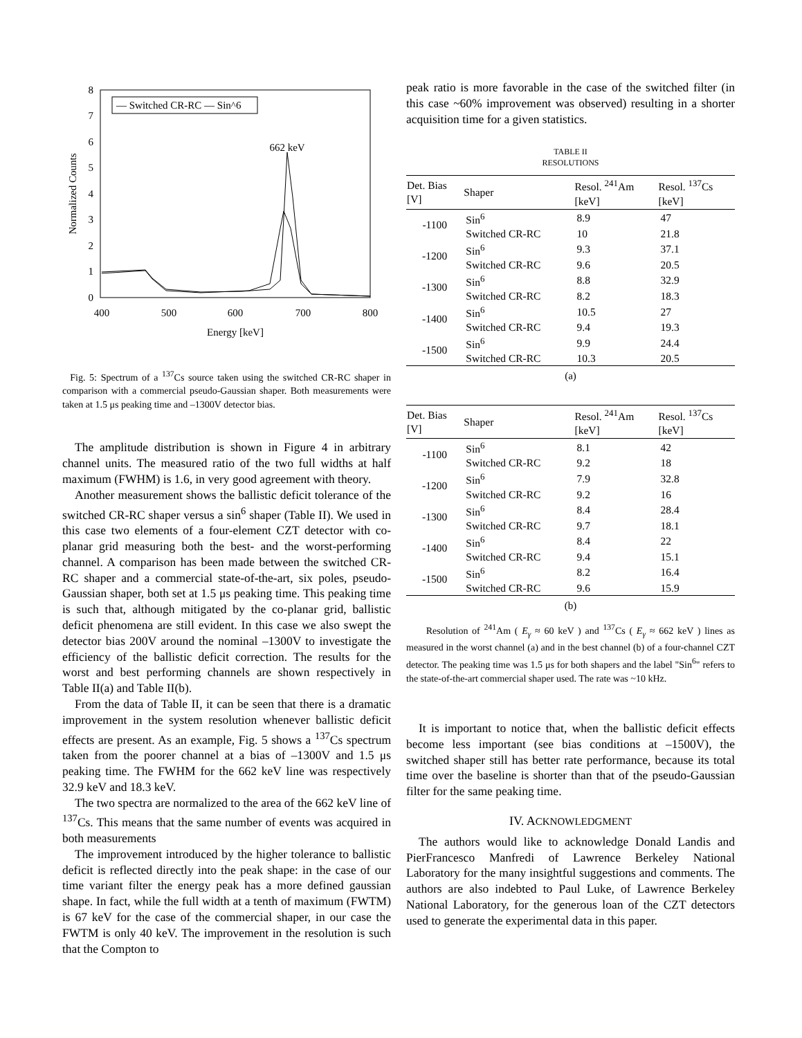0
1
2
3
4
5
6
7
8
400
500
600
700
800
Energy [keV]
662 keV
Normalized Counts
— Switched CR-RC — Sin^6
Fig. 5: Spectrum of a <sup>137</sup>Cs source taken using the switched CR-RC shaper in comparison with a commercial pseudo-Gaussian shaper. Both measurements were taken at 1.5 μs peaking time and –1300V detector bias.
The amplitude distribution is shown in Figure 4 in arbitrary channel units. The measured ratio of the two full widths at half maximum (FWHM) is 1.6, in very good agreement with theory.
Another measurement shows the ballistic deficit tolerance of the switched CR-RC shaper versus a sin<sup>6</sup> shaper (Table II). We used in this case two elements of a four-element CZT detector with co-planar grid measuring both the best- and the worst-performing channel. A comparison has been made between the switched CR-RC shaper and a commercial state-of-the-art, six poles, pseudo-Gaussian shaper, both set at 1.5 μs peaking time. This peaking time is such that, although mitigated by the co-planar grid, ballistic deficit phenomena are still evident. In this case we also swept the detector bias 200V around the nominal –1300V to investigate the efficiency of the ballistic deficit correction. The results for the worst and best performing channels are shown respectively in Table II(a) and Table II(b).
From the data of Table II, it can be seen that there is a dramatic improvement in the system resolution whenever ballistic deficit effects are present. As an example, Fig. 5 shows a <sup>137</sup>Cs spectrum taken from the poorer channel at a bias of –1300V and 1.5 μs peaking time. The FWHM for the 662 keV line was respectively 32.9 keV and 18.3 keV.
The two spectra are normalized to the area of the 662 keV line of <sup>137</sup>Cs. This means that the same number of events was acquired in both measurements
The improvement introduced by the higher tolerance to ballistic deficit is reflected directly into the peak shape: in the case of our time variant filter the energy peak has a more defined gaussian shape. In fact, while the full width at a tenth of maximum (FWTM) is 67 keV for the case of the commercial shaper, in our case the FWTM is only 40 keV. The improvement in the resolution is such that the Compton to
peak ratio is more favorable in the case of the switched filter (in this case ~60% improvement was observed) resulting in a shorter acquisition time for a given statistics.
TABLE II
RESOLUTIONS
| Det. Bias [V] | Shaper | Resol. <sup>241</sup>Am [keV] | Resol. <sup>137</sup>Cs [keV] |
| --- | --- | --- | --- |
| -1100 | Sin<sup>6</sup> | 8.9 | 47 |
| | Switched CR-RC | 10 | 21.8 |
| -1200 | Sin<sup>6</sup> | 9.3 | 37.1 |
| | Switched CR-RC | 9.6 | 20.5 |
| -1300 | Sin<sup>6</sup> | 8.8 | 32.9 |
| | Switched CR-RC | 8.2 | 18.3 |
| -1400 | Sin<sup>6</sup> | 10.5 | 27 |
| | Switched CR-RC | 9.4 | 19.3 |
| -1500 | Sin<sup>6</sup> | 9.9 | 24.4 |
| | Switched CR-RC | 10.3 | 20.5 |
(a)
| Det. Bias [V] | Shaper | Resol. <sup>241</sup>Am [keV] | Resol. <sup>137</sup>Cs [keV] |
| --- | --- | --- | --- |
| -1100 | Sin<sup>6</sup> | 8.1 | 42 |
| | Switched CR-RC | 9.2 | 18 |
| -1200 | Sin<sup>6</sup> | 7.9 | 32.8 |
| | Switched CR-RC | 9.2 | 16 |
| -1300 | Sin<sup>6</sup> | 8.4 | 28.4 |
| | Switched CR-RC | 9.7 | 18.1 |
| -1400 | Sin<sup>6</sup> | 8.4 | 22 |
| | Switched CR-RC | 9.4 | 15.1 |
| -1500 | Sin<sup>6</sup> | 8.2 | 16.4 |
| | Switched CR-RC | 9.6 | 15.9 |
(b)
Resolution of <sup>241</sup>Am ( E<sub>γ</sub> ≈ 60 keV ) and <sup>137</sup>Cs ( E<sub>γ</sub> ≈ 662 keV ) lines as measured in the worst channel (a) and in the best channel (b) of a four-channel CZT detector. The peaking time was 1.5 μs for both shapers and the label "Sin<sup>6</sup>" refers to the state-of-the-art commercial shaper used. The rate was ~10 kHz.
It is important to notice that, when the ballistic deficit effects become less important (see bias conditions at –1500V), the switched shaper still has better rate performance, because its total time over the baseline is shorter than that of the pseudo-Gaussian filter for the same peaking time.
IV. ACKNOWLEDGMENT
The authors would like to acknowledge Donald Landis and PierFrancesco Manfredi of Lawrence Berkeley National Laboratory for the many insightful suggestions and comments. The authors are also indebted to Paul Luke, of Lawrence Berkeley National Laboratory, for the generous loan of the CZT detectors used to generate the experimental data in this paper.